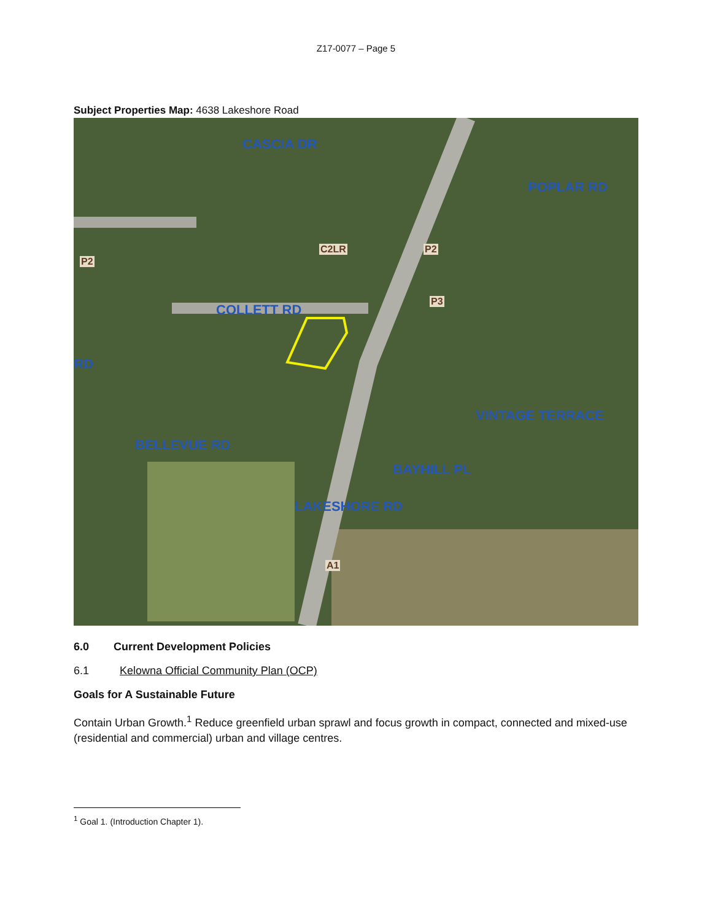Z17-0077 – Page 5
Subject Properties Map: 4638 Lakeshore Road
CASCIA DR
C2LR P2
P2
COLLETT RD
P3
RD
POPLAR RD
BELLEVUE RD
VINTAGE TERRACE
BAYHILL PL
LAKESHORE RD
A1
6.0 Current Development Policies
6.1 Kelowna Official Community Plan (OCP)
Goals for A Sustainable Future
Contain Urban Growth.<sup>1</sup> Reduce greenfield urban sprawl and focus growth in compact, connected and mixed-use (residential and commercial) urban and village centres.
<sup>1</sup> Goal 1. (Introduction Chapter 1).